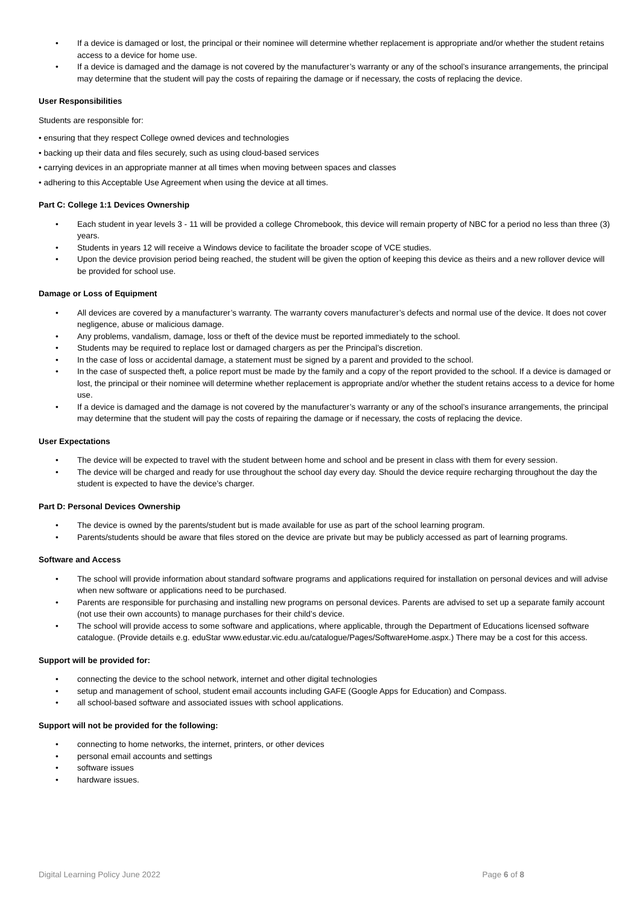• If a device is damaged or lost, the principal or their nominee will determine whether replacement is appropriate and/or whether the student retains access to a device for home use.
• If a device is damaged and the damage is not covered by the manufacturer’s warranty or any of the school’s insurance arrangements, the principal may determine that the student will pay the costs of repairing the damage or if necessary, the costs of replacing the device.
User Responsibilities
Students are responsible for:
• ensuring that they respect College owned devices and technologies
• backing up their data and files securely, such as using cloud-based services
• carrying devices in an appropriate manner at all times when moving between spaces and classes
• adhering to this Acceptable Use Agreement when using the device at all times.
Part C: College 1:1 Devices Ownership
• Each student in year levels 3 - 11 will be provided a college Chromebook, this device will remain property of NBC for a period no less than three (3) years.
• Students in years 12 will receive a Windows device to facilitate the broader scope of VCE studies.
• Upon the device provision period being reached, the student will be given the option of keeping this device as theirs and a new rollover device will be provided for school use.
Damage or Loss of Equipment
• All devices are covered by a manufacturer’s warranty. The warranty covers manufacturer’s defects and normal use of the device. It does not cover negligence, abuse or malicious damage.
• Any problems, vandalism, damage, loss or theft of the device must be reported immediately to the school.
• Students may be required to replace lost or damaged chargers as per the Principal’s discretion.
• In the case of loss or accidental damage, a statement must be signed by a parent and provided to the school.
• In the case of suspected theft, a police report must be made by the family and a copy of the report provided to the school. If a device is damaged or lost, the principal or their nominee will determine whether replacement is appropriate and/or whether the student retains access to a device for home use.
• If a device is damaged and the damage is not covered by the manufacturer’s warranty or any of the school’s insurance arrangements, the principal may determine that the student will pay the costs of repairing the damage or if necessary, the costs of replacing the device.
User Expectations
• The device will be expected to travel with the student between home and school and be present in class with them for every session.
• The device will be charged and ready for use throughout the school day every day. Should the device require recharging throughout the day the student is expected to have the device’s charger.
Part D: Personal Devices Ownership
• The device is owned by the parents/student but is made available for use as part of the school learning program.
• Parents/students should be aware that files stored on the device are private but may be publicly accessed as part of learning programs.
Software and Access
• The school will provide information about standard software programs and applications required for installation on personal devices and will advise when new software or applications need to be purchased.
• Parents are responsible for purchasing and installing new programs on personal devices. Parents are advised to set up a separate family account (not use their own accounts) to manage purchases for their child’s device.
• The school will provide access to some software and applications, where applicable, through the Department of Educations licensed software catalogue. (Provide details e.g. eduStar www.edustar.vic.edu.au/catalogue/Pages/SoftwareHome.aspx.) There may be a cost for this access.
Support will be provided for:
• connecting the device to the school network, internet and other digital technologies
• setup and management of school, student email accounts including GAFE (Google Apps for Education) and Compass.
• all school-based software and associated issues with school applications.
Support will not be provided for the following:
• connecting to home networks, the internet, printers, or other devices
• personal email accounts and settings
• software issues
• hardware issues.
Digital Learning Policy June 2022 Page 6 of 8